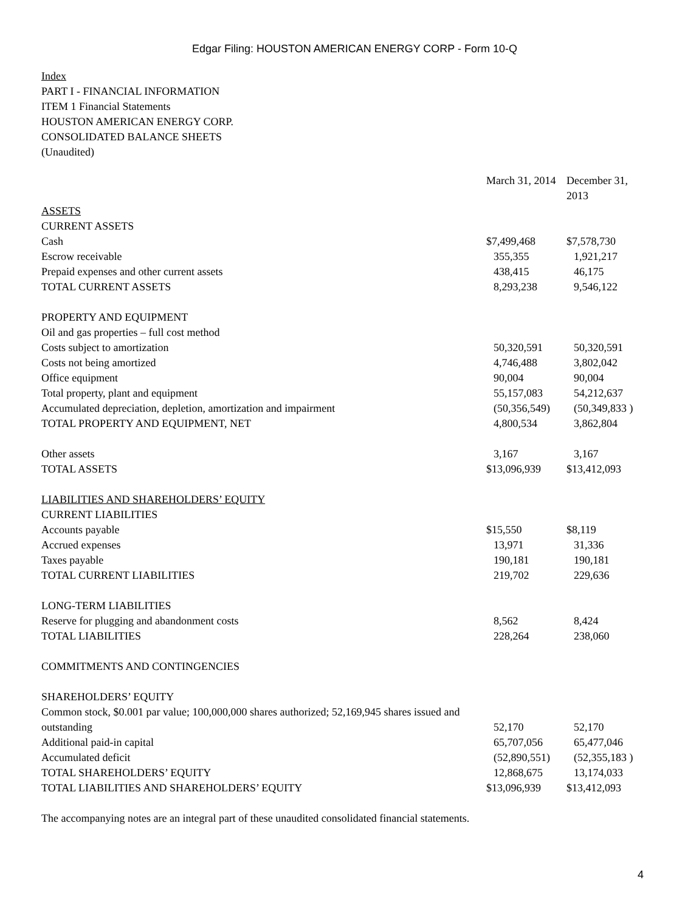Edgar Filing: HOUSTON AMERICAN ENERGY CORP - Form 10-Q
Index
PART I - FINANCIAL INFORMATION
ITEM 1 Financial Statements
HOUSTON AMERICAN ENERGY CORP.
CONSOLIDATED BALANCE SHEETS
(Unaudited)
| | March 31, 2014 | December 31, 2013 |
| ASSETS | | |
| CURRENT ASSETS | | |
| Cash | $7,499,468 | $7,578,730 |
| Escrow receivable | 355,355 | 1,921,217 |
| Prepaid expenses and other current assets | 438,415 | 46,175 |
| TOTAL CURRENT ASSETS | 8,293,238 | 9,546,122 |
| PROPERTY AND EQUIPMENT | | |
| Oil and gas properties – full cost method | | |
| Costs subject to amortization | 50,320,591 | 50,320,591 |
| Costs not being amortized | 4,746,488 | 3,802,042 |
| Office equipment | 90,004 | 90,004 |
| Total property, plant and equipment | 55,157,083 | 54,212,637 |
| Accumulated depreciation, depletion, amortization and impairment | (50,356,549) | (50,349,833 ) |
| TOTAL PROPERTY AND EQUIPMENT, NET | 4,800,534 | 3,862,804 |
| Other assets | 3,167 | 3,167 |
| TOTAL ASSETS | $13,096,939 | $13,412,093 |
| LIABILITIES AND SHAREHOLDERS’ EQUITY | | |
| CURRENT LIABILITIES | | |
| Accounts payable | $15,550 | $8,119 |
| Accrued expenses | 13,971 | 31,336 |
| Taxes payable | 190,181 | 190,181 |
| TOTAL CURRENT LIABILITIES | 219,702 | 229,636 |
| LONG-TERM LIABILITIES | | |
| Reserve for plugging and abandonment costs | 8,562 | 8,424 |
| TOTAL LIABILITIES | 228,264 | 238,060 |
| COMMITMENTS AND CONTINGENCIES | | |
| SHAREHOLDERS’ EQUITY | | |
| Common stock, $0.001 par value; 100,000,000 shares authorized; 52,169,945 shares issued and outstanding | 52,170 | 52,170 |
| Additional paid-in capital | 65,707,056 | 65,477,046 |
| Accumulated deficit | (52,890,551) | (52,355,183 ) |
| TOTAL SHAREHOLDERS’ EQUITY | 12,868,675 | 13,174,033 |
| TOTAL LIABILITIES AND SHAREHOLDERS’ EQUITY | $13,096,939 | $13,412,093 |
The accompanying notes are an integral part of these unaudited consolidated financial statements.
4